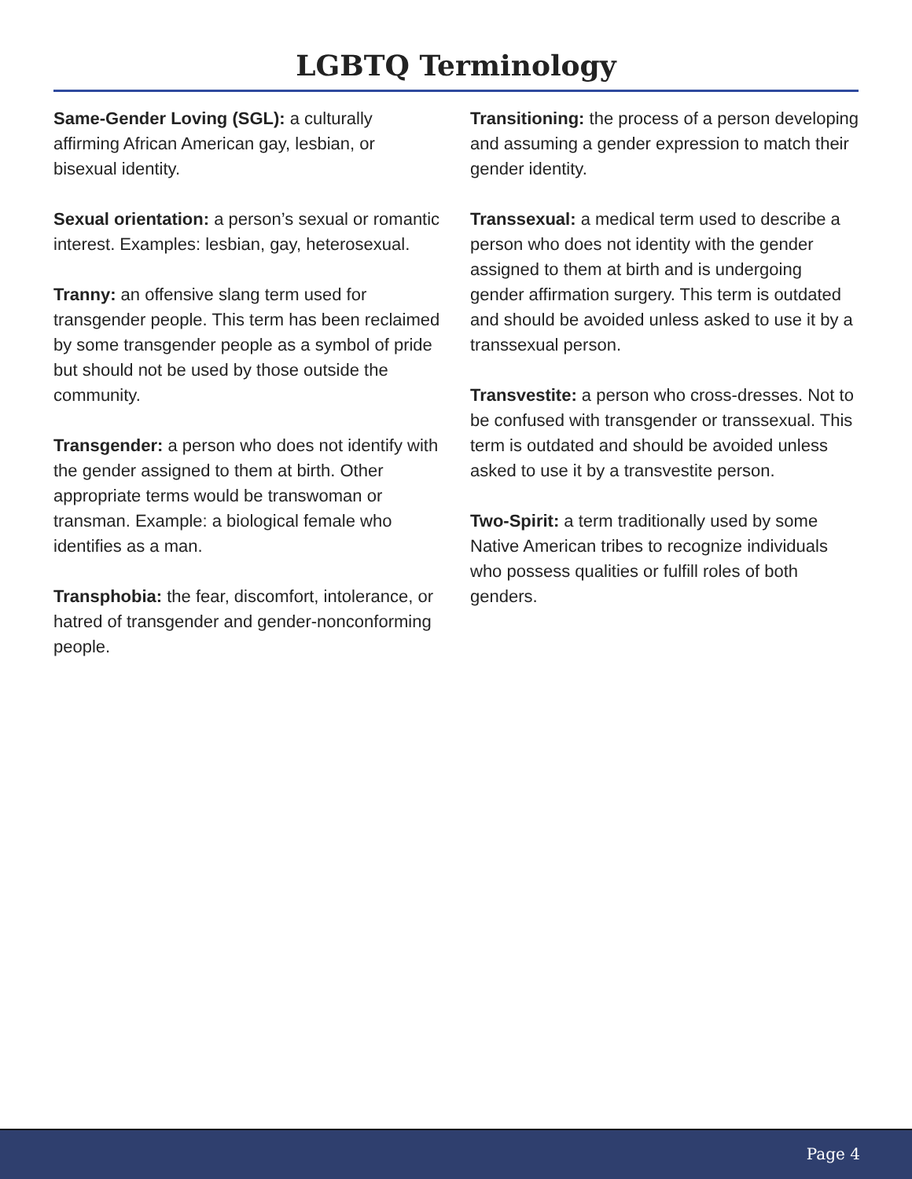LGBTQ Terminology
Same-Gender Loving (SGL): a culturally affirming African American gay, lesbian, or bisexual identity.
Sexual orientation: a person’s sexual or romantic interest. Examples: lesbian, gay, heterosexual.
Tranny: an offensive slang term used for transgender people. This term has been reclaimed by some transgender people as a symbol of pride but should not be used by those outside the community.
Transgender: a person who does not identify with the gender assigned to them at birth. Other appropriate terms would be transwoman or transman. Example: a biological female who identifies as a man.
Transphobia: the fear, discomfort, intolerance, or hatred of transgender and gender-nonconforming people.
Transitioning: the process of a person developing and assuming a gender expression to match their gender identity.
Transsexual: a medical term used to describe a person who does not identity with the gender assigned to them at birth and is undergoing gender affirmation surgery. This term is outdated and should be avoided unless asked to use it by a transsexual person.
Transvestite: a person who cross-dresses. Not to be confused with transgender or transsexual. This term is outdated and should be avoided unless asked to use it by a transvestite person.
Two-Spirit: a term traditionally used by some Native American tribes to recognize individuals who possess qualities or fulfill roles of both genders.
Page 4